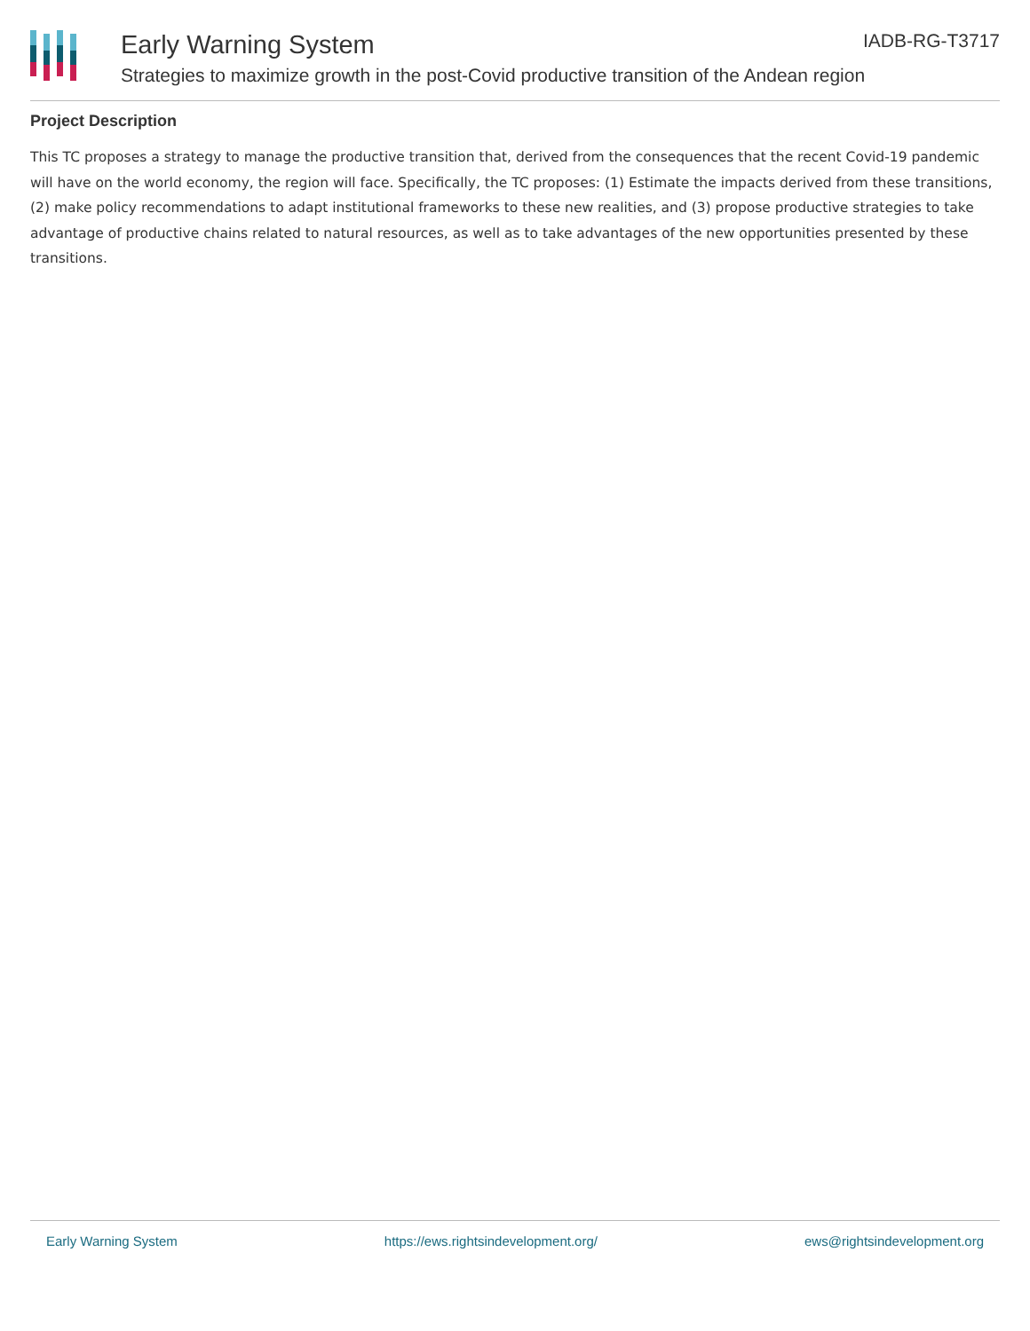Early Warning System IADB-RG-T3717
Strategies to maximize growth in the post-Covid productive transition of the Andean region
Project Description
This TC proposes a strategy to manage the productive transition that, derived from the consequences that the recent Covid-19 pandemic will have on the world economy, the region will face. Specifically, the TC proposes: (1) Estimate the impacts derived from these transitions, (2) make policy recommendations to adapt institutional frameworks to these new realities, and (3) propose productive strategies to take advantage of productive chains related to natural resources, as well as to take advantages of the new opportunities presented by these transitions.
Early Warning System https://ews.rightsindevelopment.org/ ews@rightsindevelopment.org